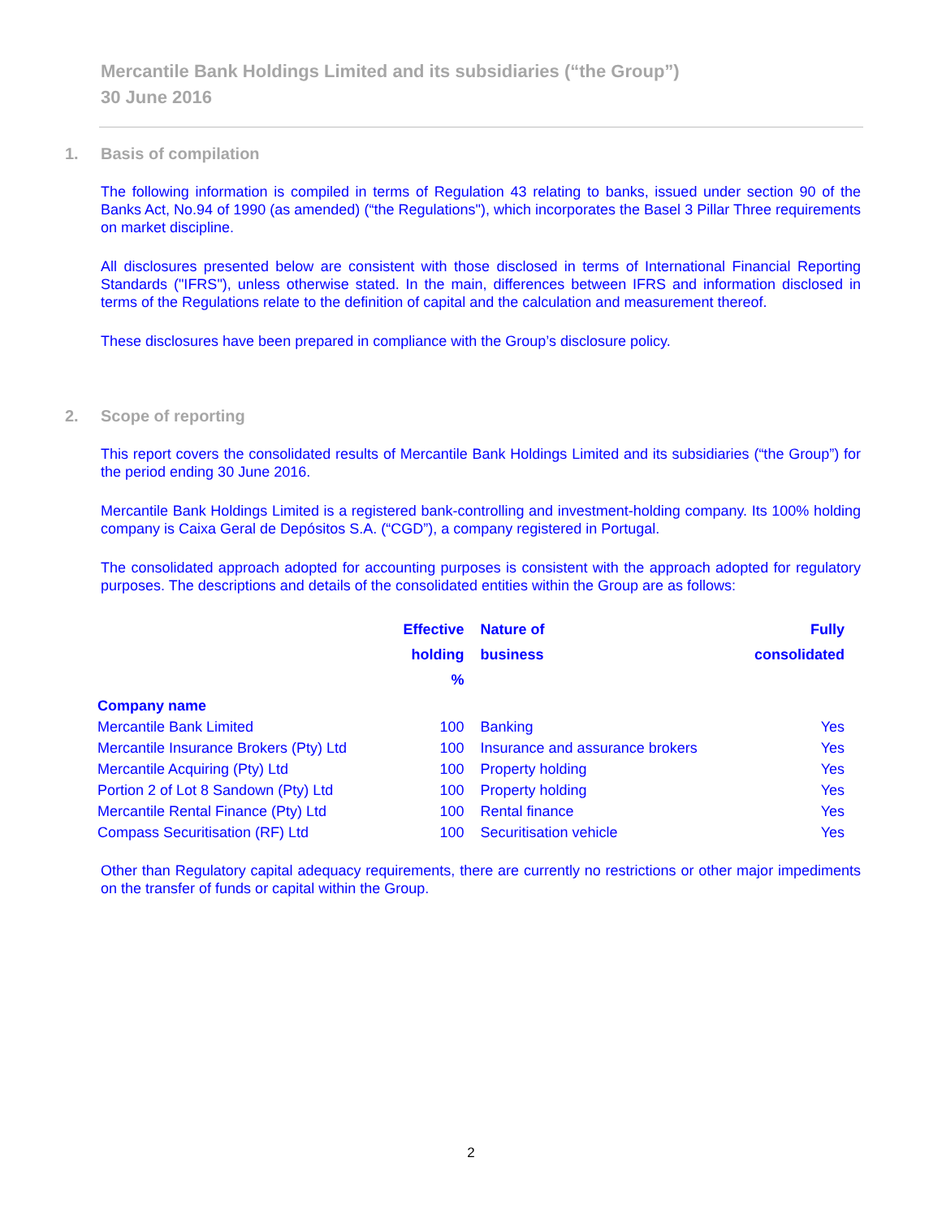Mercantile Bank Holdings Limited and its subsidiaries (“the Group”)
30 June 2016
1. Basis of compilation
The following information is compiled in terms of Regulation 43 relating to banks, issued under section 90 of the Banks Act, No.94 of 1990 (as amended) (“the Regulations"), which incorporates the Basel 3 Pillar Three requirements on market discipline.
All disclosures presented below are consistent with those disclosed in terms of International Financial Reporting Standards ("IFRS"), unless otherwise stated. In the main, differences between IFRS and information disclosed in terms of the Regulations relate to the definition of capital and the calculation and measurement thereof.
These disclosures have been prepared in compliance with the Group’s disclosure policy.
2. Scope of reporting
This report covers the consolidated results of Mercantile Bank Holdings Limited and its subsidiaries (“the Group”) for the period ending 30 June 2016.
Mercantile Bank Holdings Limited is a registered bank-controlling and investment-holding company. Its 100% holding company is Caixa Geral de Depósitos S.A. (“CGD”), a company registered in Portugal.
The consolidated approach adopted for accounting purposes is consistent with the approach adopted for regulatory purposes. The descriptions and details of the consolidated entities within the Group are as follows:
| | Effective holding % | Nature of business | Fully consolidated |
| --- | --- | --- | --- |
| Company name | | | |
| Mercantile Bank Limited | 100 | Banking | Yes |
| Mercantile Insurance Brokers (Pty) Ltd | 100 | Insurance and assurance brokers | Yes |
| Mercantile Acquiring (Pty) Ltd | 100 | Property holding | Yes |
| Portion 2 of Lot 8 Sandown (Pty) Ltd | 100 | Property holding | Yes |
| Mercantile Rental Finance (Pty) Ltd | 100 | Rental finance | Yes |
| Compass Securitisation (RF) Ltd | 100 | Securitisation vehicle | Yes |
Other than Regulatory capital adequacy requirements, there are currently no restrictions or other major impediments on the transfer of funds or capital within the Group.
2